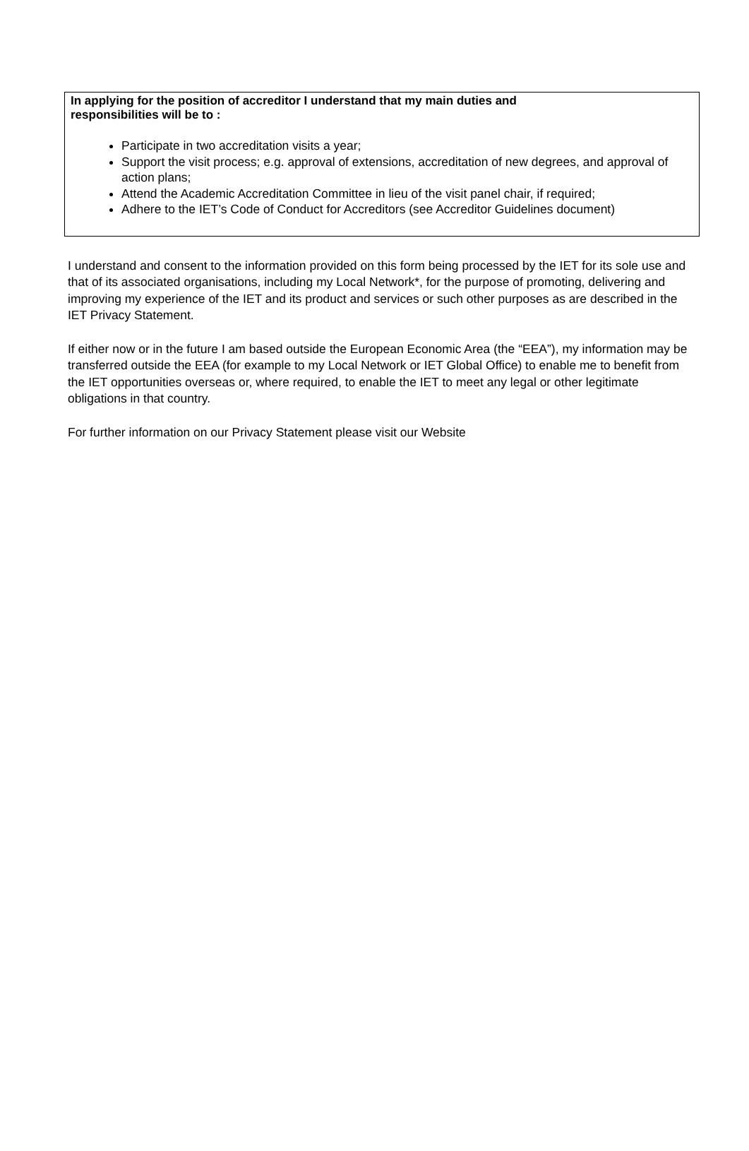In applying for the position of accreditor I understand that my main duties and
responsibilities will be to :
Participate in two accreditation visits a year;
Support the visit process; e.g. approval of extensions, accreditation of new degrees, and approval of action plans;
Attend the Academic Accreditation Committee in lieu of the visit panel chair, if required;
Adhere to the IET’s Code of Conduct for Accreditors (see Accreditor Guidelines document)
I understand and consent to the information provided on this form being processed by the IET for its sole use and that of its associated organisations, including my Local Network*, for the purpose of promoting, delivering and improving my experience of the IET and its product and services or such other purposes as are described in the IET Privacy Statement.
If either now or in the future I am based outside the European Economic Area (the “EEA”), my information may be transferred outside the EEA (for example to my Local Network or IET Global Office) to enable me to benefit from the IET opportunities overseas or, where required, to enable the IET to meet any legal or other legitimate obligations in that country.
For further information on our Privacy Statement please visit our Website